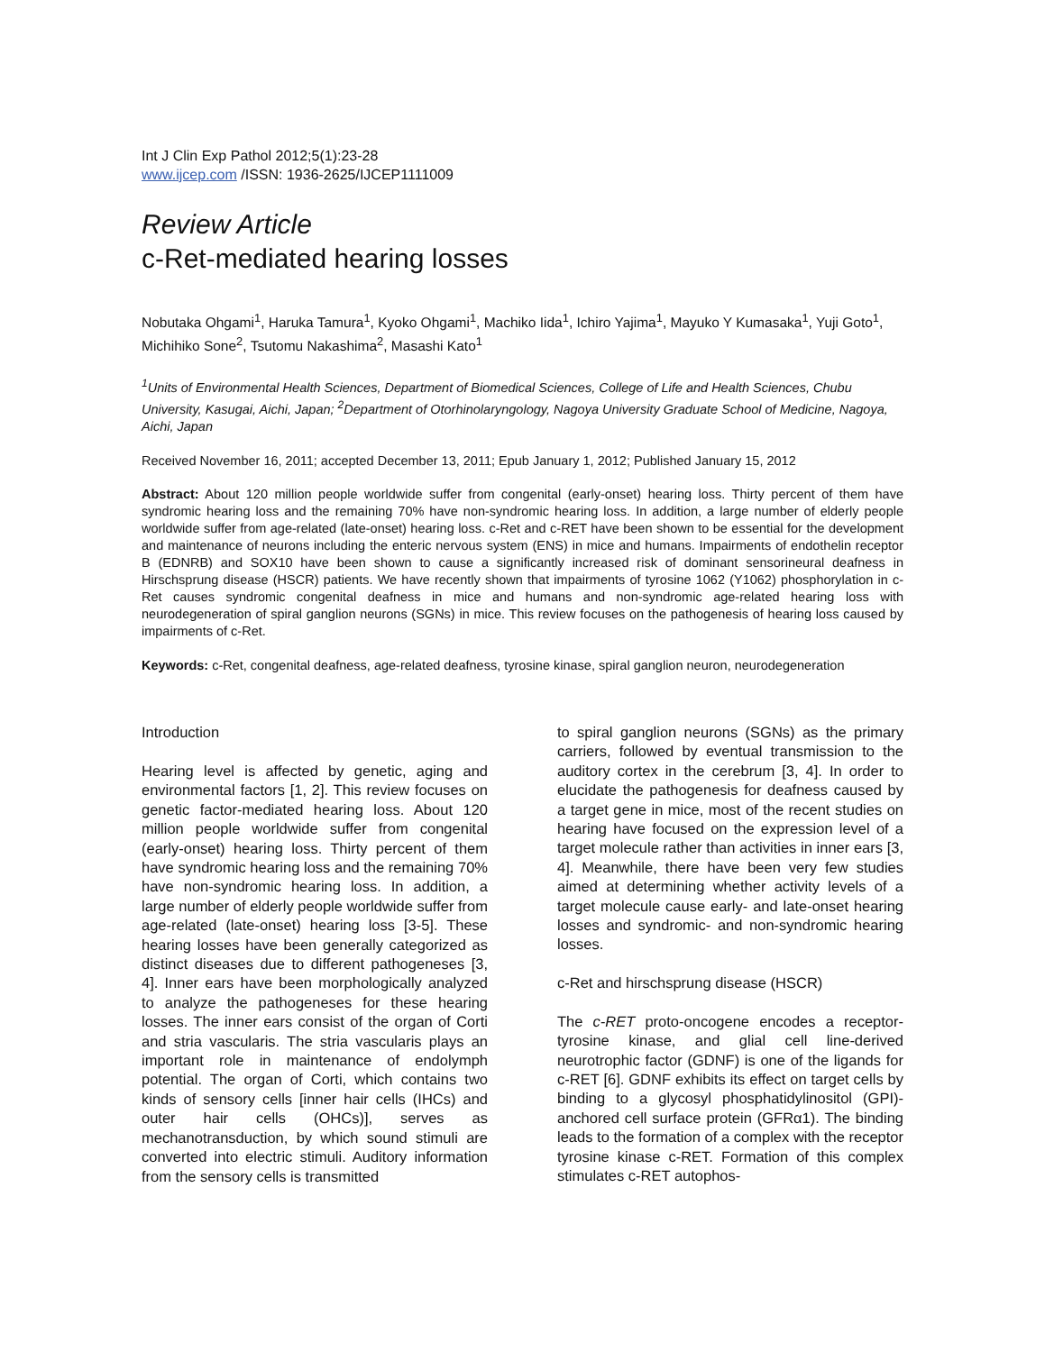Int J Clin Exp Pathol 2012;5(1):23-28
www.ijcep.com /ISSN: 1936-2625/IJCEP1111009
Review Article
c-Ret-mediated hearing losses
Nobutaka Ohgami<sup>1</sup>, Haruka Tamura<sup>1</sup>, Kyoko Ohgami<sup>1</sup>, Machiko Iida<sup>1</sup>, Ichiro Yajima<sup>1</sup>, Mayuko Y Kumasaka<sup>1</sup>, Yuji Goto<sup>1</sup>, Michihiko Sone<sup>2</sup>, Tsutomu Nakashima<sup>2</sup>, Masashi Kato<sup>1</sup>
<sup>1</sup> Units of Environmental Health Sciences, Department of Biomedical Sciences, College of Life and Health Sciences, Chubu University, Kasugai, Aichi, Japan; <sup>2</sup>Department of Otorhinolaryngology, Nagoya University Graduate School of Medicine, Nagoya, Aichi, Japan
Received November 16, 2011; accepted December 13, 2011; Epub January 1, 2012; Published January 15, 2012
Abstract: About 120 million people worldwide suffer from congenital (early-onset) hearing loss. Thirty percent of them have syndromic hearing loss and the remaining 70% have non-syndromic hearing loss. In addition, a large number of elderly people worldwide suffer from age-related (late-onset) hearing loss. c-Ret and c-RET have been shown to be essential for the development and maintenance of neurons including the enteric nervous system (ENS) in mice and humans. Impairments of endothelin receptor B (EDNRB) and SOX10 have been shown to cause a significantly increased risk of dominant sensorineural deafness in Hirschsprung disease (HSCR) patients. We have recently shown that impairments of tyrosine 1062 (Y1062) phosphorylation in c-Ret causes syndromic congenital deafness in mice and humans and non-syndromic age-related hearing loss with neurodegeneration of spiral ganglion neurons (SGNs) in mice. This review focuses on the pathogenesis of hearing loss caused by impairments of c-Ret.
Keywords: c-Ret, congenital deafness, age-related deafness, tyrosine kinase, spiral ganglion neuron, neurodegeneration
Introduction
Hearing level is affected by genetic, aging and environmental factors [1, 2]. This review focuses on genetic factor-mediated hearing loss. About 120 million people worldwide suffer from congenital (early-onset) hearing loss. Thirty percent of them have syndromic hearing loss and the remaining 70% have non-syndromic hearing loss. In addition, a large number of elderly people worldwide suffer from age-related (late-onset) hearing loss [3-5]. These hearing losses have been generally categorized as distinct diseases due to different pathogeneses [3, 4]. Inner ears have been morphologically analyzed to analyze the pathogeneses for these hearing losses. The inner ears consist of the organ of Corti and stria vascularis. The stria vascularis plays an important role in maintenance of endolymph potential. The organ of Corti, which contains two kinds of sensory cells [inner hair cells (IHCs) and outer hair cells (OHCs)], serves as mechanotransduction, by which sound stimuli are converted into electric stimuli. Auditory information from the sensory cells is transmitted
to spiral ganglion neurons (SGNs) as the primary carriers, followed by eventual transmission to the auditory cortex in the cerebrum [3, 4]. In order to elucidate the pathogenesis for deafness caused by a target gene in mice, most of the recent studies on hearing have focused on the expression level of a target molecule rather than activities in inner ears [3, 4]. Meanwhile, there have been very few studies aimed at determining whether activity levels of a target molecule cause early- and late-onset hearing losses and syndromic- and non-syndromic hearing losses.
c-Ret and hirschsprung disease (HSCR)
The c-RET proto-oncogene encodes a receptor-tyrosine kinase, and glial cell line-derived neurotrophic factor (GDNF) is one of the ligands for c-RET [6]. GDNF exhibits its effect on target cells by binding to a glycosyl phosphatidylinositol (GPI)-anchored cell surface protein (GFRα1). The binding leads to the formation of a complex with the receptor tyrosine kinase c-RET. Formation of this complex stimulates c-RET autophos-